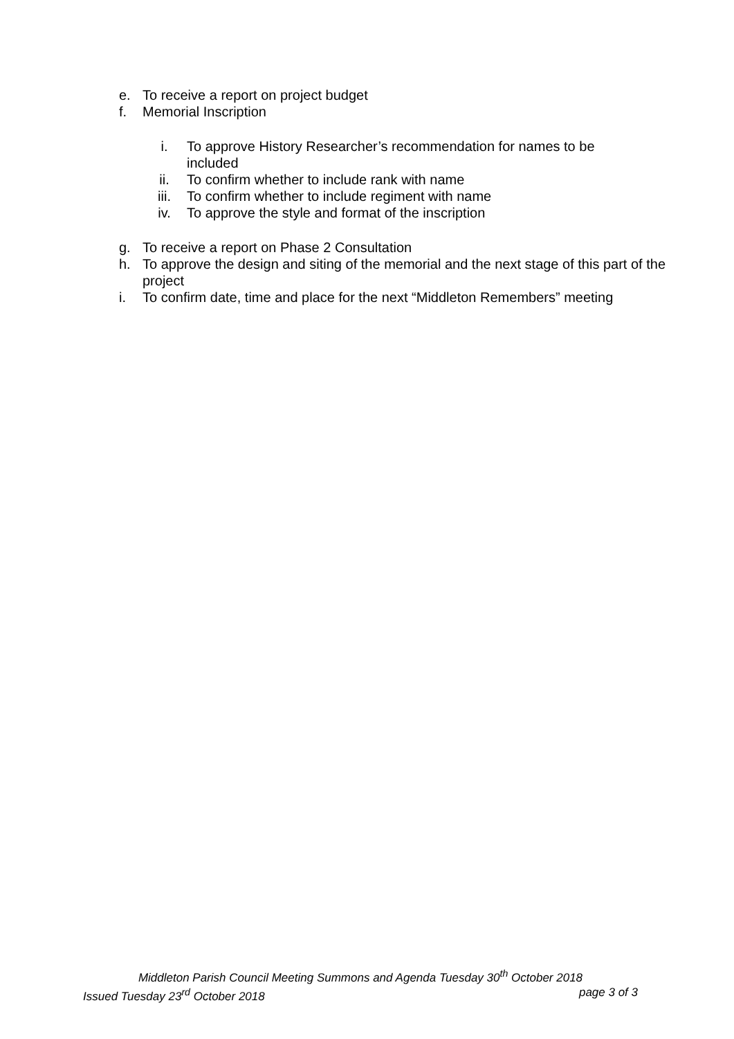e. To receive a report on project budget
f. Memorial Inscription
i. To approve History Researcher’s recommendation for names to be included
ii. To confirm whether to include rank with name
iii. To confirm whether to include regiment with name
iv. To approve the style and format of the inscription
g. To receive a report on Phase 2 Consultation
h. To approve the design and siting of the memorial and the next stage of this part of the project
i. To confirm date, time and place for the next “Middleton Remembers” meeting
Middleton Parish Council Meeting Summons and Agenda Tuesday 30<sup>th</sup> October 2018
Issued Tuesday 23<sup>rd</sup> October 2018 page 3 of 3